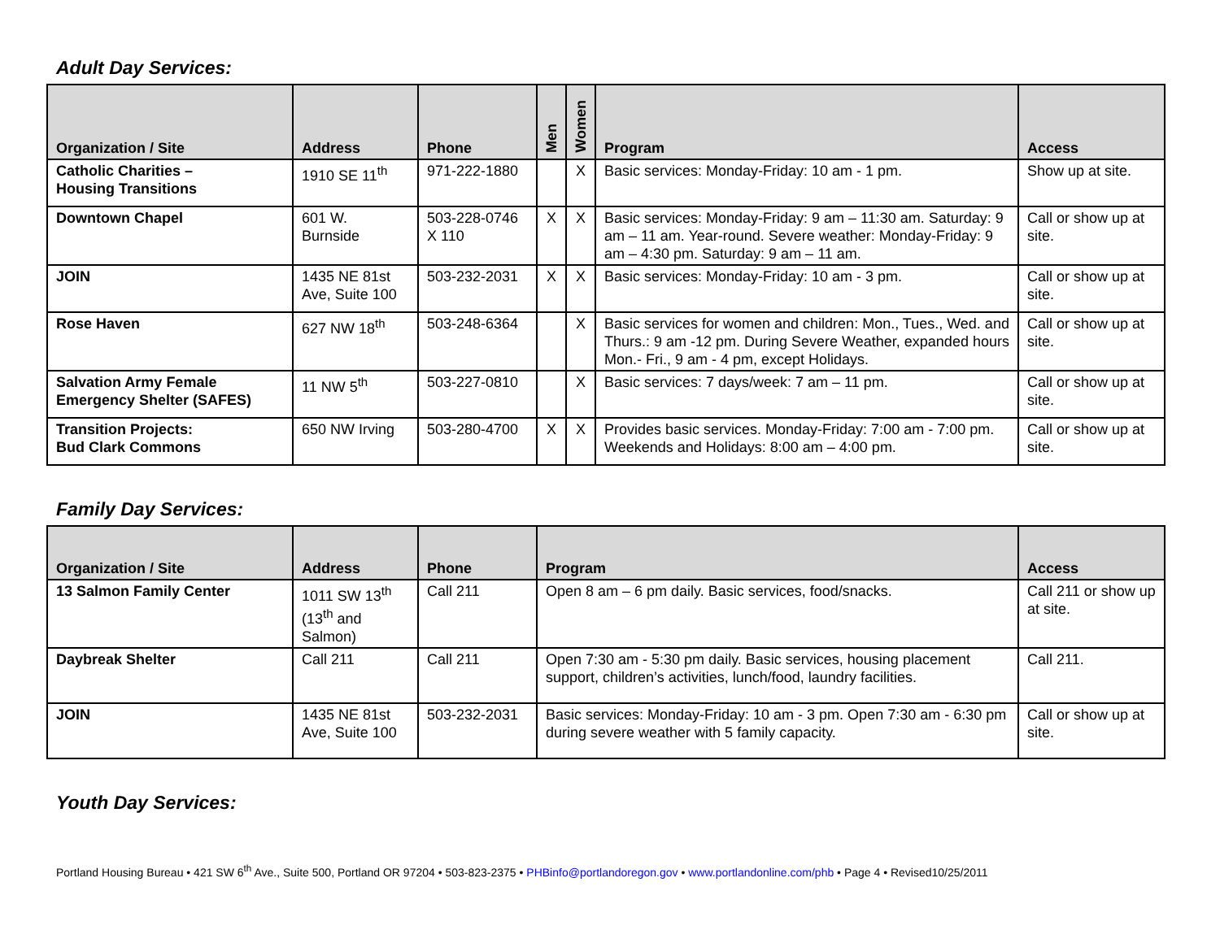Adult Day Services:
| Organization / Site | Address | Phone | Men | Women | Program | Access |
| --- | --- | --- | --- | --- | --- | --- |
| Catholic Charities – Housing Transitions | 1910 SE 11<sup>th</sup> | 971-222-1880 | | X | Basic services: Monday-Friday: 10 am - 1 pm. | Show up at site. |
| Downtown Chapel | 601 W. Burnside | 503-228-0746 X 110 | X | X | Basic services: Monday-Friday: 9 am – 11:30 am. Saturday: 9 am – 11 am. Year-round. Severe weather: Monday-Friday: 9 am – 4:30 pm. Saturday: 9 am – 11 am. | Call or show up at site. |
| JOIN | 1435 NE 81st Ave, Suite 100 | 503-232-2031 | X | X | Basic services: Monday-Friday: 10 am - 3 pm. | Call or show up at site. |
| Rose Haven | 627 NW 18<sup>th</sup> | 503-248-6364 | | X | Basic services for women and children: Mon., Tues., Wed. and Thurs.: 9 am -12 pm. During Severe Weather, expanded hours Mon.- Fri., 9 am - 4 pm, except Holidays. | Call or show up at site. |
| Salvation Army Female Emergency Shelter (SAFES) | 11 NW 5<sup>th</sup> | 503-227-0810 | | X | Basic services: 7 days/week: 7 am – 11 pm. | Call or show up at site. |
| Transition Projects: Bud Clark Commons | 650 NW Irving | 503-280-4700 | X | X | Provides basic services. Monday-Friday: 7:00 am - 7:00 pm. Weekends and Holidays: 8:00 am – 4:00 pm. | Call or show up at site. |
Family Day Services:
| Organization / Site | Address | Phone | Program | Access |
| --- | --- | --- | --- | --- |
| 13 Salmon Family Center | 1011 SW 13<sup>th</sup> (13<sup>th</sup> and Salmon) | Call 211 | Open 8 am – 6 pm daily. Basic services, food/snacks. | Call 211 or show up at site. |
| Daybreak Shelter | Call 211 | Call 211 | Open 7:30 am - 5:30 pm daily. Basic services, housing placement support, children’s activities, lunch/food, laundry facilities. | Call 211. |
| JOIN | 1435 NE 81st Ave, Suite 100 | 503-232-2031 | Basic services: Monday-Friday: 10 am - 3 pm. Open 7:30 am - 6:30 pm during severe weather with 5 family capacity. | Call or show up at site. |
Youth Day Services:
Portland Housing Bureau • 421 SW 6<sup>th</sup> Ave., Suite 500, Portland OR 97204 • 503-823-2375 • PHBinfo@portlandoregon.gov • www.portlandonline.com/phb • Page 4 • Revised10/25/2011